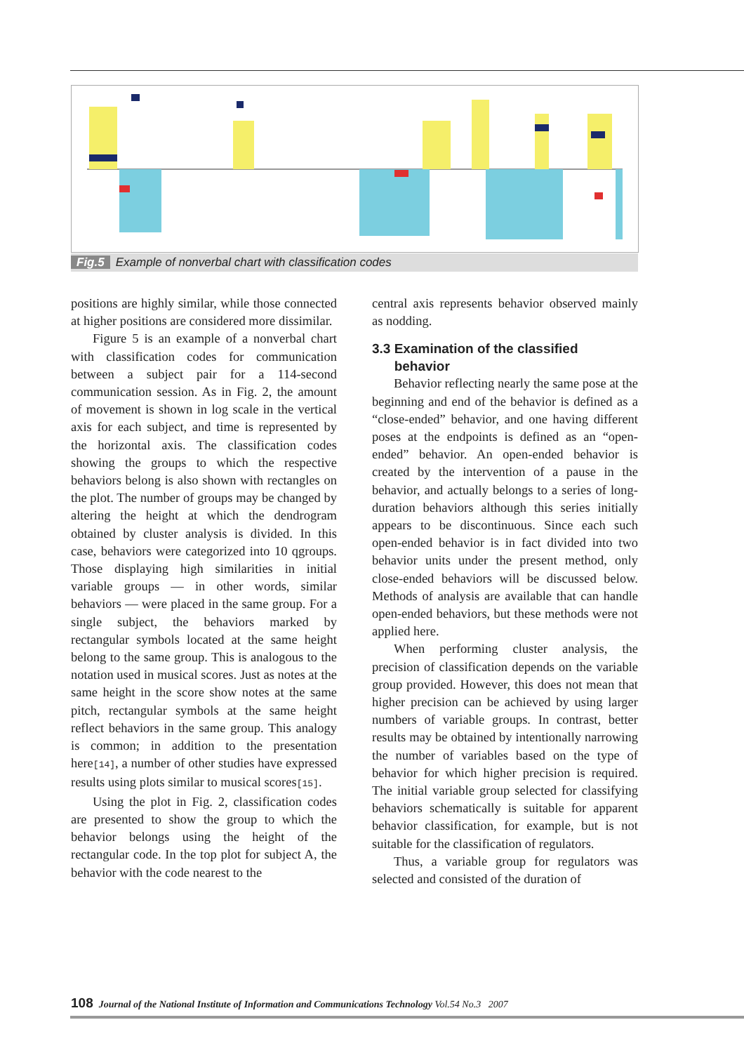Fig.5 Example of nonverbal chart with classification codes
positions are highly similar, while those connected at higher positions are considered more dissimilar.
Figure 5 is an example of a nonverbal chart with classification codes for communication between a subject pair for a 114-second communication session. As in Fig. 2, the amount of movement is shown in log scale in the vertical axis for each subject, and time is represented by the horizontal axis. The classification codes showing the groups to which the respective behaviors belong is also shown with rectangles on the plot. The number of groups may be changed by altering the height at which the dendrogram obtained by cluster analysis is divided. In this case, behaviors were categorized into 10 qgroups. Those displaying high similarities in initial variable groups — in other words, similar behaviors — were placed in the same group. For a single subject, the behaviors marked by rectangular symbols located at the same height belong to the same group. This is analogous to the notation used in musical scores. Just as notes at the same height in the score show notes at the same pitch, rectangular symbols at the same height reflect behaviors in the same group. This analogy is common; in addition to the presentation here[14], a number of other studies have expressed results using plots similar to musical scores[15].
Using the plot in Fig. 2, classification codes are presented to show the group to which the behavior belongs using the height of the rectangular code. In the top plot for subject A, the behavior with the code nearest to the
central axis represents behavior observed mainly as nodding.
3.3 Examination of the classified
behavior
Behavior reflecting nearly the same pose at the beginning and end of the behavior is defined as a “close-ended” behavior, and one having different poses at the endpoints is defined as an “open-ended” behavior. An open-ended behavior is created by the intervention of a pause in the behavior, and actually belongs to a series of long-duration behaviors although this series initially appears to be discontinuous. Since each such open-ended behavior is in fact divided into two behavior units under the present method, only close-ended behaviors will be discussed below. Methods of analysis are available that can handle open-ended behaviors, but these methods were not applied here.
When performing cluster analysis, the precision of classification depends on the variable group provided. However, this does not mean that higher precision can be achieved by using larger numbers of variable groups. In contrast, better results may be obtained by intentionally narrowing the number of variables based on the type of behavior for which higher precision is required. The initial variable group selected for classifying behaviors schematically is suitable for apparent behavior classification, for example, but is not suitable for the classification of regulators.
Thus, a variable group for regulators was selected and consisted of the duration of
108 Journal of the National Institute of Information and Communications Technology Vol.54 No.3 2007